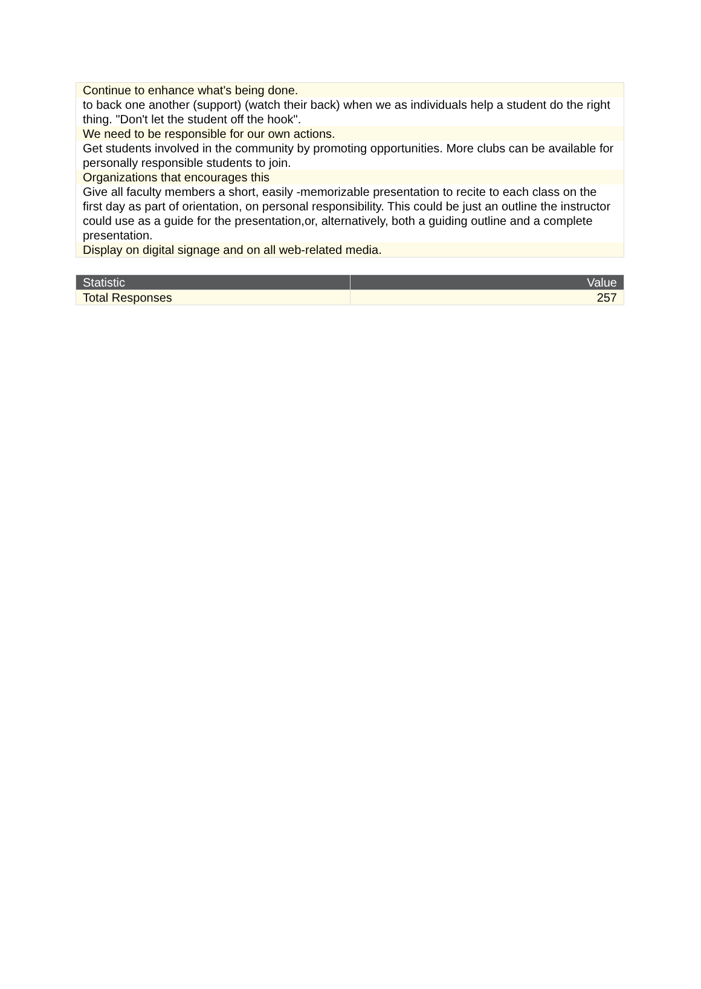| Continue to enhance what's being done. |
| to back one another (support) (watch their back) when we as individuals help a student do the right thing. "Don't let the student off the hook". |
| We need to be responsible for our own actions. |
| Get students involved in the community by promoting opportunities. More clubs can be available for personally responsible students to join. |
| Organizations that encourages this |
| Give all faculty members a short, easily -memorizable presentation to recite to each class on the first day as part of orientation, on personal responsibility. This could be just an outline the instructor could use as a guide for the presentation,or, alternatively, both a guiding outline and a complete presentation. |
| Display on digital signage and on all web-related media. |
| Statistic | Value |
| --- | --- |
| Total Responses | 257 |